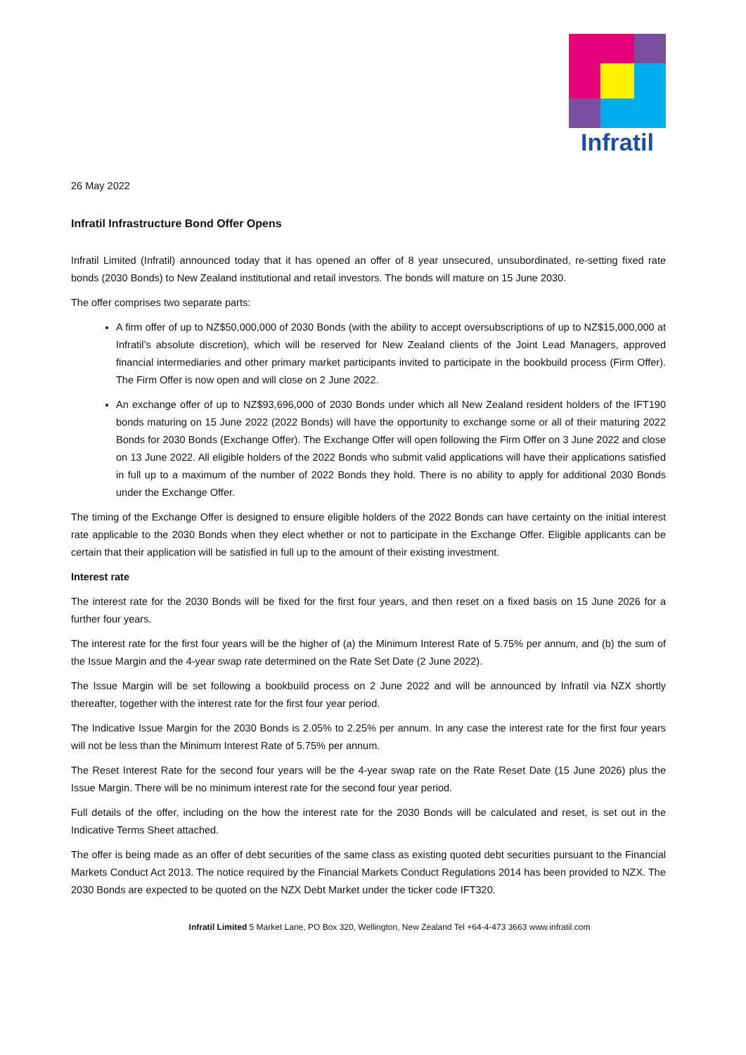Infratil
26 May 2022
Infratil Infrastructure Bond Offer Opens
Infratil Limited (Infratil) announced today that it has opened an offer of 8 year unsecured, unsubordinated, re-setting fixed rate bonds (2030 Bonds) to New Zealand institutional and retail investors. The bonds will mature on 15 June 2030.
The offer comprises two separate parts:
A firm offer of up to NZ$50,000,000 of 2030 Bonds (with the ability to accept oversubscriptions of up to NZ$15,000,000 at Infratil’s absolute discretion), which will be reserved for New Zealand clients of the Joint Lead Managers, approved financial intermediaries and other primary market participants invited to participate in the bookbuild process (Firm Offer). The Firm Offer is now open and will close on 2 June 2022.
An exchange offer of up to NZ$93,696,000 of 2030 Bonds under which all New Zealand resident holders of the IFT190 bonds maturing on 15 June 2022 (2022 Bonds) will have the opportunity to exchange some or all of their maturing 2022 Bonds for 2030 Bonds (Exchange Offer). The Exchange Offer will open following the Firm Offer on 3 June 2022 and close on 13 June 2022. All eligible holders of the 2022 Bonds who submit valid applications will have their applications satisfied in full up to a maximum of the number of 2022 Bonds they hold. There is no ability to apply for additional 2030 Bonds under the Exchange Offer.
The timing of the Exchange Offer is designed to ensure eligible holders of the 2022 Bonds can have certainty on the initial interest rate applicable to the 2030 Bonds when they elect whether or not to participate in the Exchange Offer. Eligible applicants can be certain that their application will be satisfied in full up to the amount of their existing investment.
Interest rate
The interest rate for the 2030 Bonds will be fixed for the first four years, and then reset on a fixed basis on 15 June 2026 for a further four years.
The interest rate for the first four years will be the higher of (a) the Minimum Interest Rate of 5.75% per annum, and (b) the sum of the Issue Margin and the 4-year swap rate determined on the Rate Set Date (2 June 2022).
The Issue Margin will be set following a bookbuild process on 2 June 2022 and will be announced by Infratil via NZX shortly thereafter, together with the interest rate for the first four year period.
The Indicative Issue Margin for the 2030 Bonds is 2.05% to 2.25% per annum. In any case the interest rate for the first four years will not be less than the Minimum Interest Rate of 5.75% per annum.
The Reset Interest Rate for the second four years will be the 4-year swap rate on the Rate Reset Date (15 June 2026) plus the Issue Margin. There will be no minimum interest rate for the second four year period.
Full details of the offer, including on the how the interest rate for the 2030 Bonds will be calculated and reset, is set out in the Indicative Terms Sheet attached.
The offer is being made as an offer of debt securities of the same class as existing quoted debt securities pursuant to the Financial Markets Conduct Act 2013. The notice required by the Financial Markets Conduct Regulations 2014 has been provided to NZX. The 2030 Bonds are expected to be quoted on the NZX Debt Market under the ticker code IFT320.
Infratil Limited 5 Market Lane, PO Box 320, Wellington, New Zealand Tel +64-4-473 3663 www.infratil.com